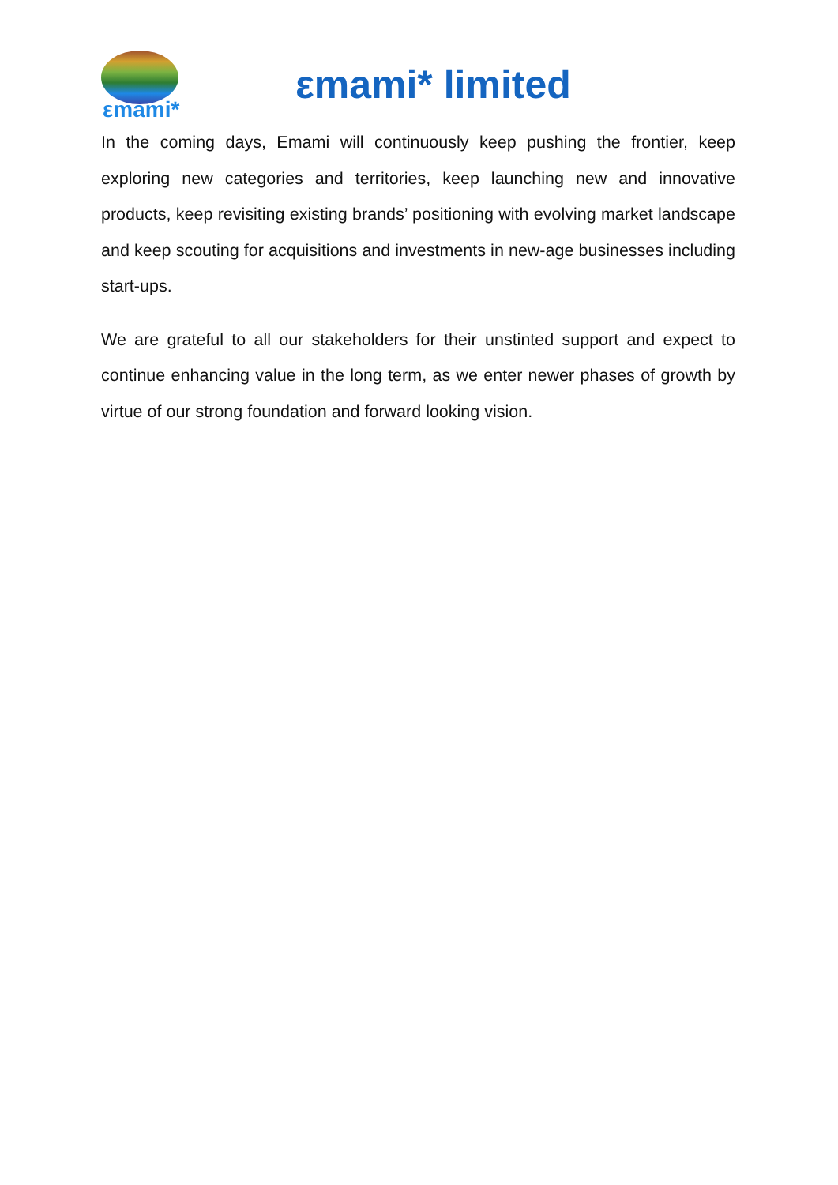εmami*
εmami* limited
In the coming days, Emami will continuously keep pushing the frontier, keep exploring new categories and territories, keep launching new and innovative products, keep revisiting existing brands’ positioning with evolving market landscape and keep scouting for acquisitions and investments in new-age businesses including start-ups.
We are grateful to all our stakeholders for their unstinted support and expect to continue enhancing value in the long term, as we enter newer phases of growth by virtue of our strong foundation and forward looking vision.